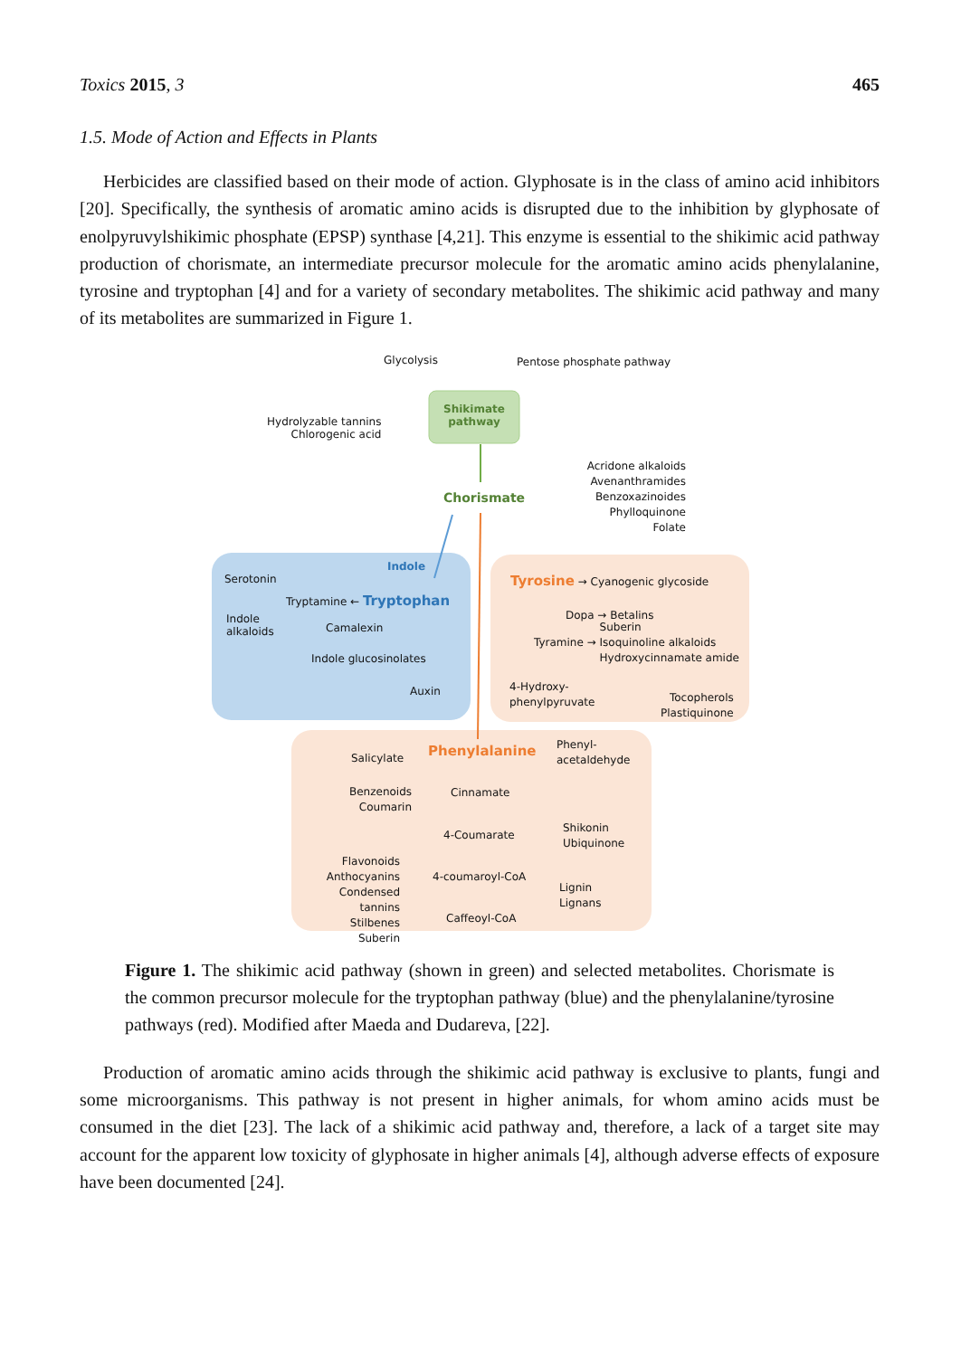Toxics 2015, 3 465
1.5. Mode of Action and Effects in Plants
Herbicides are classified based on their mode of action. Glyphosate is in the class of amino acid inhibitors [20]. Specifically, the synthesis of aromatic amino acids is disrupted due to the inhibition by glyphosate of enolpyruvylshikimic phosphate (EPSP) synthase [4,21]. This enzyme is essential to the shikimic acid pathway production of chorismate, an intermediate precursor molecule for the aromatic amino acids phenylalanine, tyrosine and tryptophan [4] and for a variety of secondary metabolites. The shikimic acid pathway and many of its metabolites are summarized in Figure 1.
Glycolysis Pentose phosphate pathway
Shikimate pathway
Hydrolyzable tannins
Chlorogenic acid
Chorismate
Acridone alkaloids
Avenanthramides
Benzoxazinoides
Phylloquinone
Folate
Serotonin
Indole
Tryptamine ← Tryptophan
Indole
alkaloids
Camalexin
Indole glucosinolates
Auxin
Tyrosine → Cyanogenic glycoside
Dopa → Betalins
Tyramine → Suberin
Isoquinoline alkaloids
Hydroxycinnamate amide
4-Hydroxy-
phenylpyruvate
Tocopherols
Plastiquinone
Phenylalanine
Phenyl-
acetaldehyde
Salicylate
Benzenoids
Coumarin
Cinnamate
4-Coumarate
Shikonin
Ubiquinone
Flavonoids
Anthocyanins
Condensed tannins
Stilbenes
Suberin
4-coumaroyl-CoA
Lignin
Lignans
Caffeoyl-CoA
Figure 1. The shikimic acid pathway (shown in green) and selected metabolites. Chorismate is the common precursor molecule for the tryptophan pathway (blue) and the phenylalanine/tyrosine pathways (red). Modified after Maeda and Dudareva, [22].
Production of aromatic amino acids through the shikimic acid pathway is exclusive to plants, fungi and some microorganisms. This pathway is not present in higher animals, for whom amino acids must be consumed in the diet [23]. The lack of a shikimic acid pathway and, therefore, a lack of a target site may account for the apparent low toxicity of glyphosate in higher animals [4], although adverse effects of exposure have been documented [24].